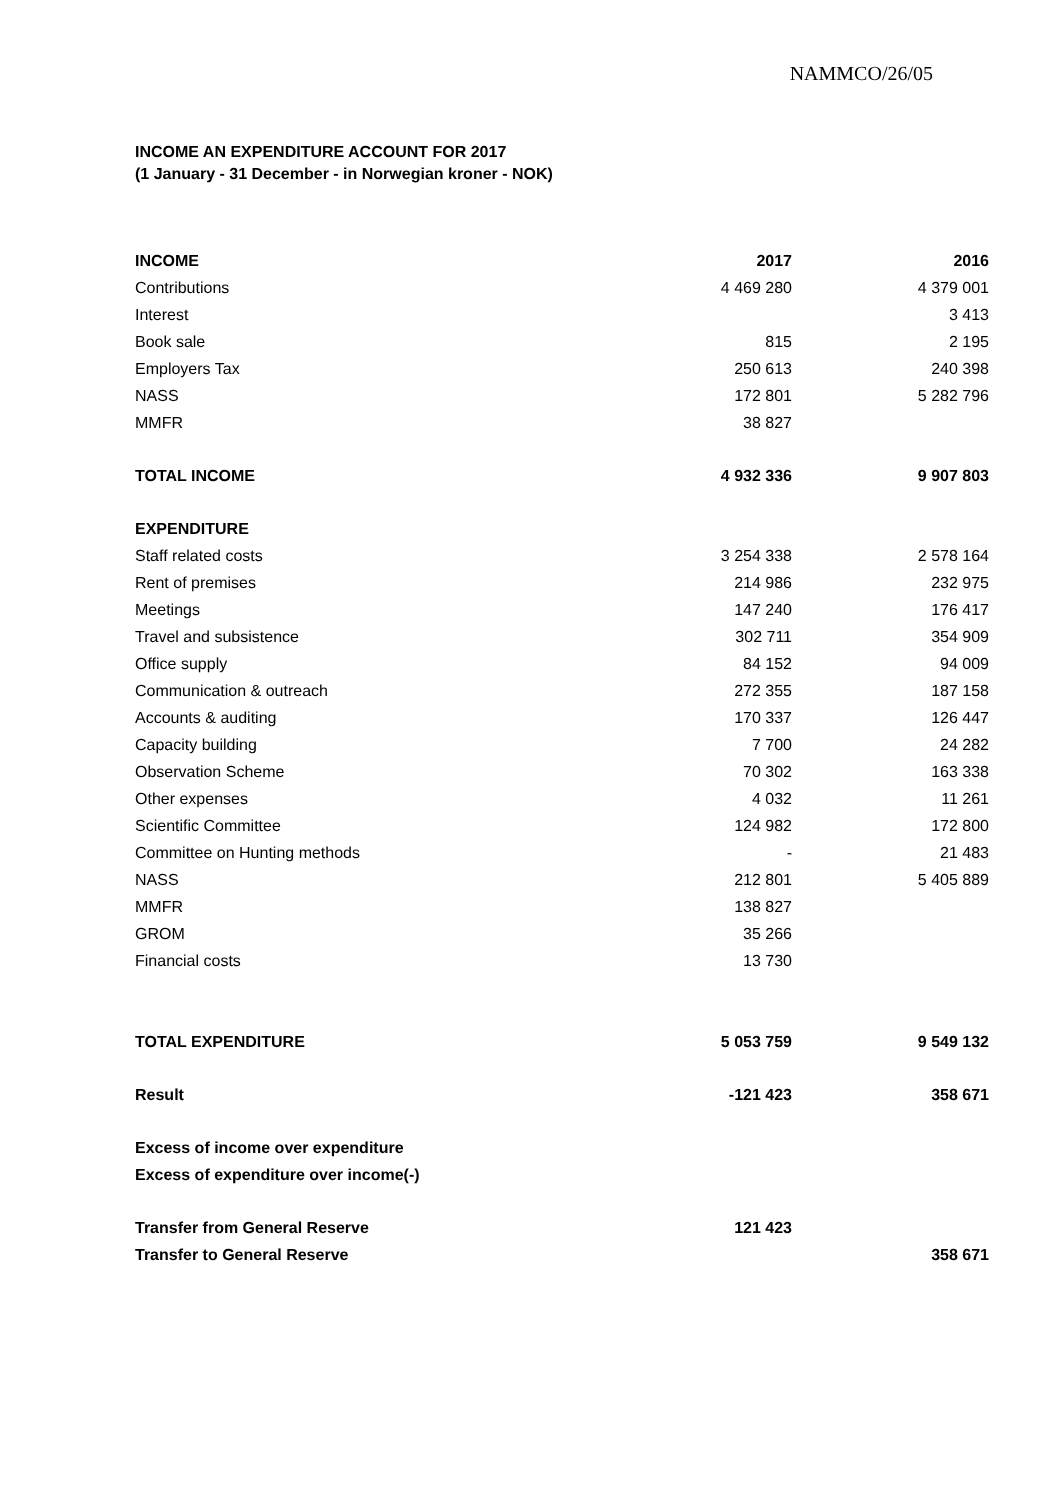NAMMCO/26/05
INCOME AN EXPENDITURE ACCOUNT FOR 2017
(1 January - 31 December - in Norwegian kroner - NOK)
| INCOME | 2017 | 2016 |
| --- | --- | --- |
| Contributions | 4 469 280 | 4 379 001 |
| Interest | | 3 413 |
| Book sale | 815 | 2 195 |
| Employers Tax | 250 613 | 240 398 |
| NASS | 172 801 | 5 282 796 |
| MMFR | 38 827 | |
| TOTAL INCOME | 4 932 336 | 9 907 803 |
| EXPENDITURE | | |
| Staff related costs | 3 254 338 | 2 578 164 |
| Rent of premises | 214 986 | 232 975 |
| Meetings | 147 240 | 176 417 |
| Travel and subsistence | 302 711 | 354 909 |
| Office supply | 84 152 | 94 009 |
| Communication & outreach | 272 355 | 187 158 |
| Accounts & auditing | 170 337 | 126 447 |
| Capacity building | 7 700 | 24 282 |
| Observation Scheme | 70 302 | 163 338 |
| Other expenses | 4 032 | 11 261 |
| Scientific Committee | 124 982 | 172 800 |
| Committee on Hunting methods | - | 21 483 |
| NASS | 212 801 | 5 405 889 |
| MMFR | 138 827 | |
| GROM | 35 266 | |
| Financial costs | 13 730 | |
| TOTAL EXPENDITURE | 5 053 759 | 9 549 132 |
| Result | -121 423 | 358 671 |
| Excess of income over expenditure | | |
| Excess of expenditure over income(-) | | |
| Transfer from General Reserve | 121 423 | |
| Transfer to General Reserve | | 358 671 |